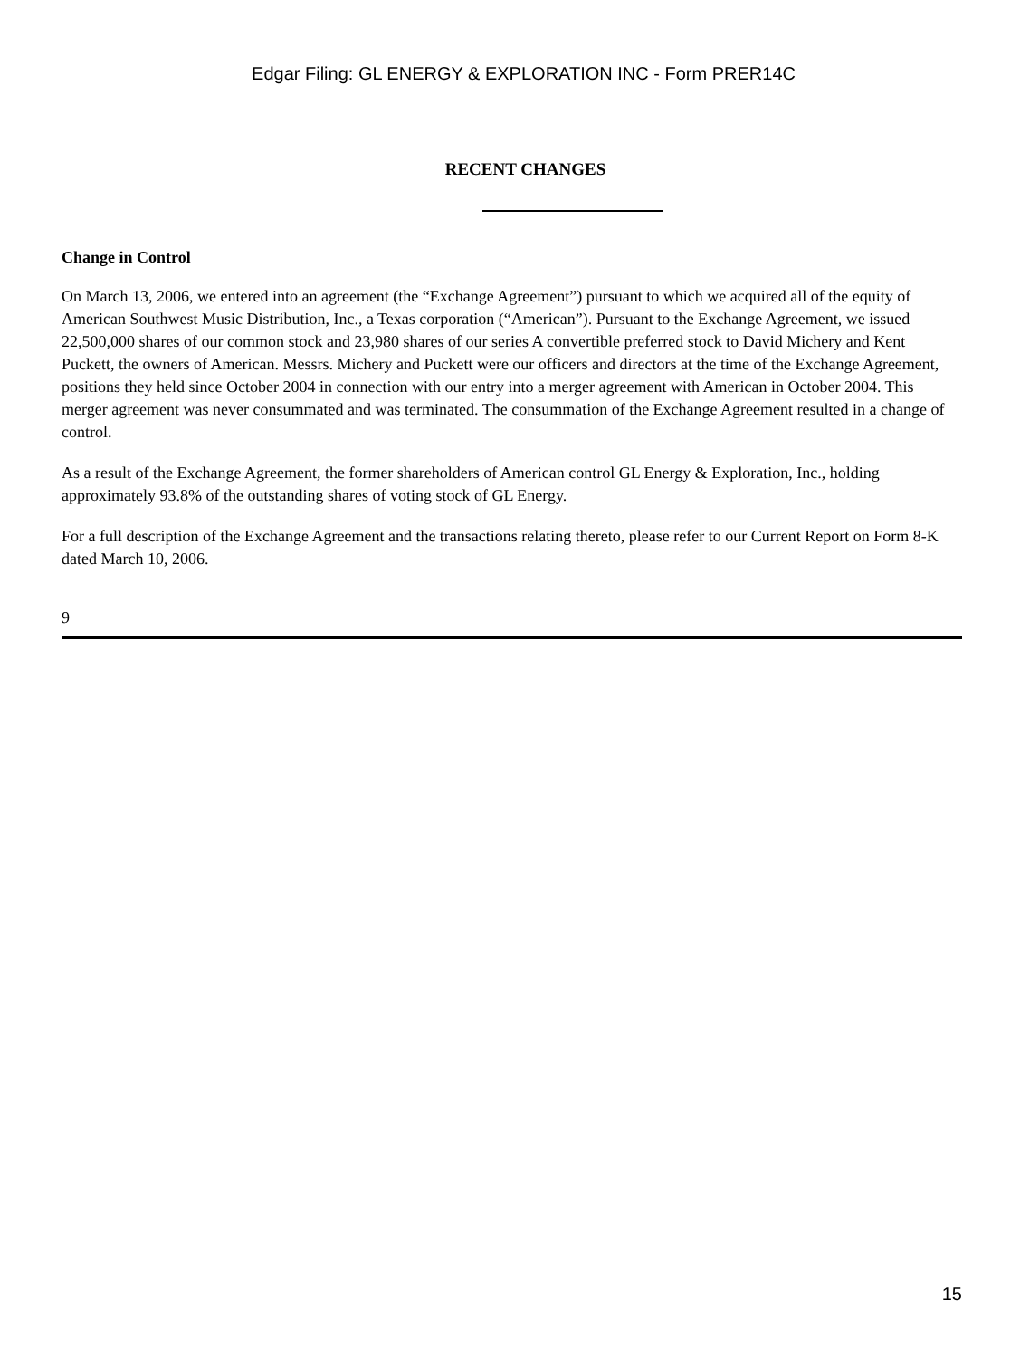Edgar Filing: GL ENERGY & EXPLORATION INC - Form PRER14C
RECENT CHANGES
Change in Control
On March 13, 2006, we entered into an agreement (the “Exchange Agreement”) pursuant to which we acquired all of the equity of American Southwest Music Distribution, Inc., a Texas corporation (“American”). Pursuant to the Exchange Agreement, we issued 22,500,000 shares of our common stock and 23,980 shares of our series A convertible preferred stock to David Michery and Kent Puckett, the owners of American. Messrs. Michery and Puckett were our officers and directors at the time of the Exchange Agreement, positions they held since October 2004 in connection with our entry into a merger agreement with American in October 2004. This merger agreement was never consummated and was terminated. The consummation of the Exchange Agreement resulted in a change of control.
As a result of the Exchange Agreement, the former shareholders of American control GL Energy & Exploration, Inc., holding approximately 93.8% of the outstanding shares of voting stock of GL Energy.
For a full description of the Exchange Agreement and the transactions relating thereto, please refer to our Current Report on Form 8-K dated March 10, 2006.
9
15